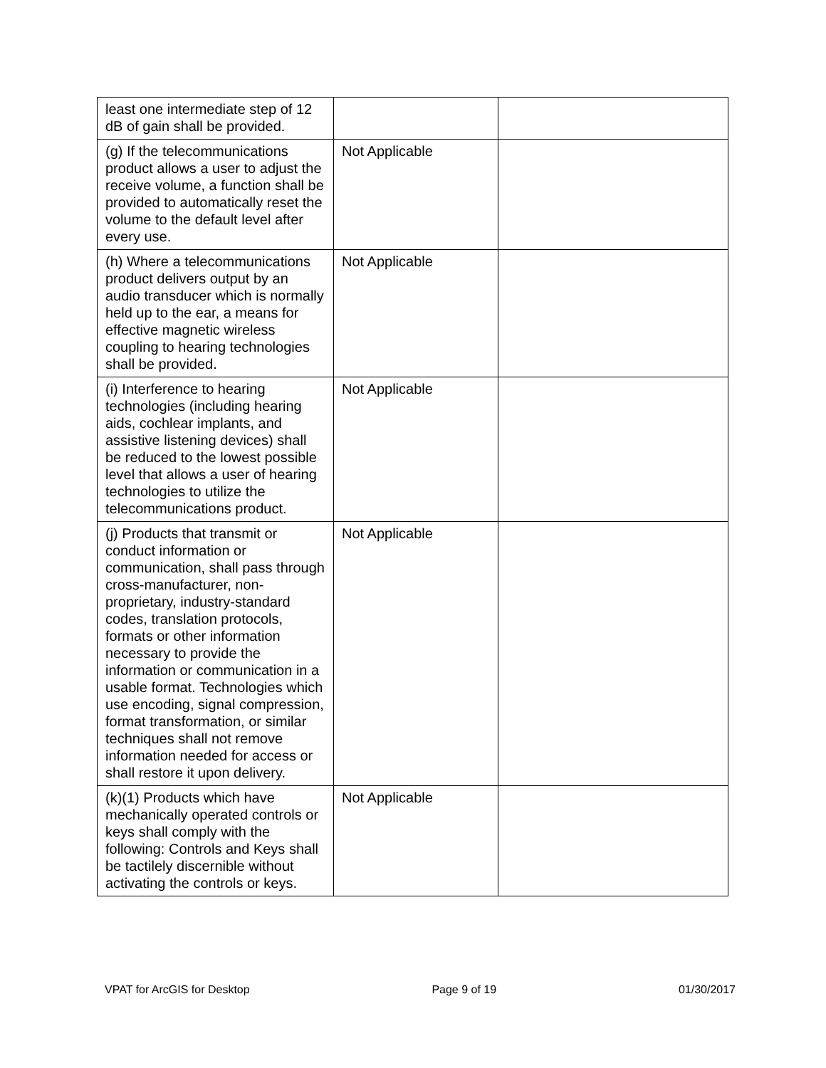| least one intermediate step of 12 dB of gain shall be provided. | | |
| (g) If the telecommunications product allows a user to adjust the receive volume, a function shall be provided to automatically reset the volume to the default level after every use. | Not Applicable | |
| (h) Where a telecommunications product delivers output by an audio transducer which is normally held up to the ear, a means for effective magnetic wireless coupling to hearing technologies shall be provided. | Not Applicable | |
| (i) Interference to hearing technologies (including hearing aids, cochlear implants, and assistive listening devices) shall be reduced to the lowest possible level that allows a user of hearing technologies to utilize the telecommunications product. | Not Applicable | |
| (j) Products that transmit or conduct information or communication, shall pass through cross-manufacturer, non-proprietary, industry-standard codes, translation protocols, formats or other information necessary to provide the information or communication in a usable format. Technologies which use encoding, signal compression, format transformation, or similar techniques shall not remove information needed for access or shall restore it upon delivery. | Not Applicable | |
| (k)(1) Products which have mechanically operated controls or keys shall comply with the following: Controls and Keys shall be tactilely discernible without activating the controls or keys. | Not Applicable | |
VPAT for ArcGIS for Desktop Page 9 of 19 01/30/2017